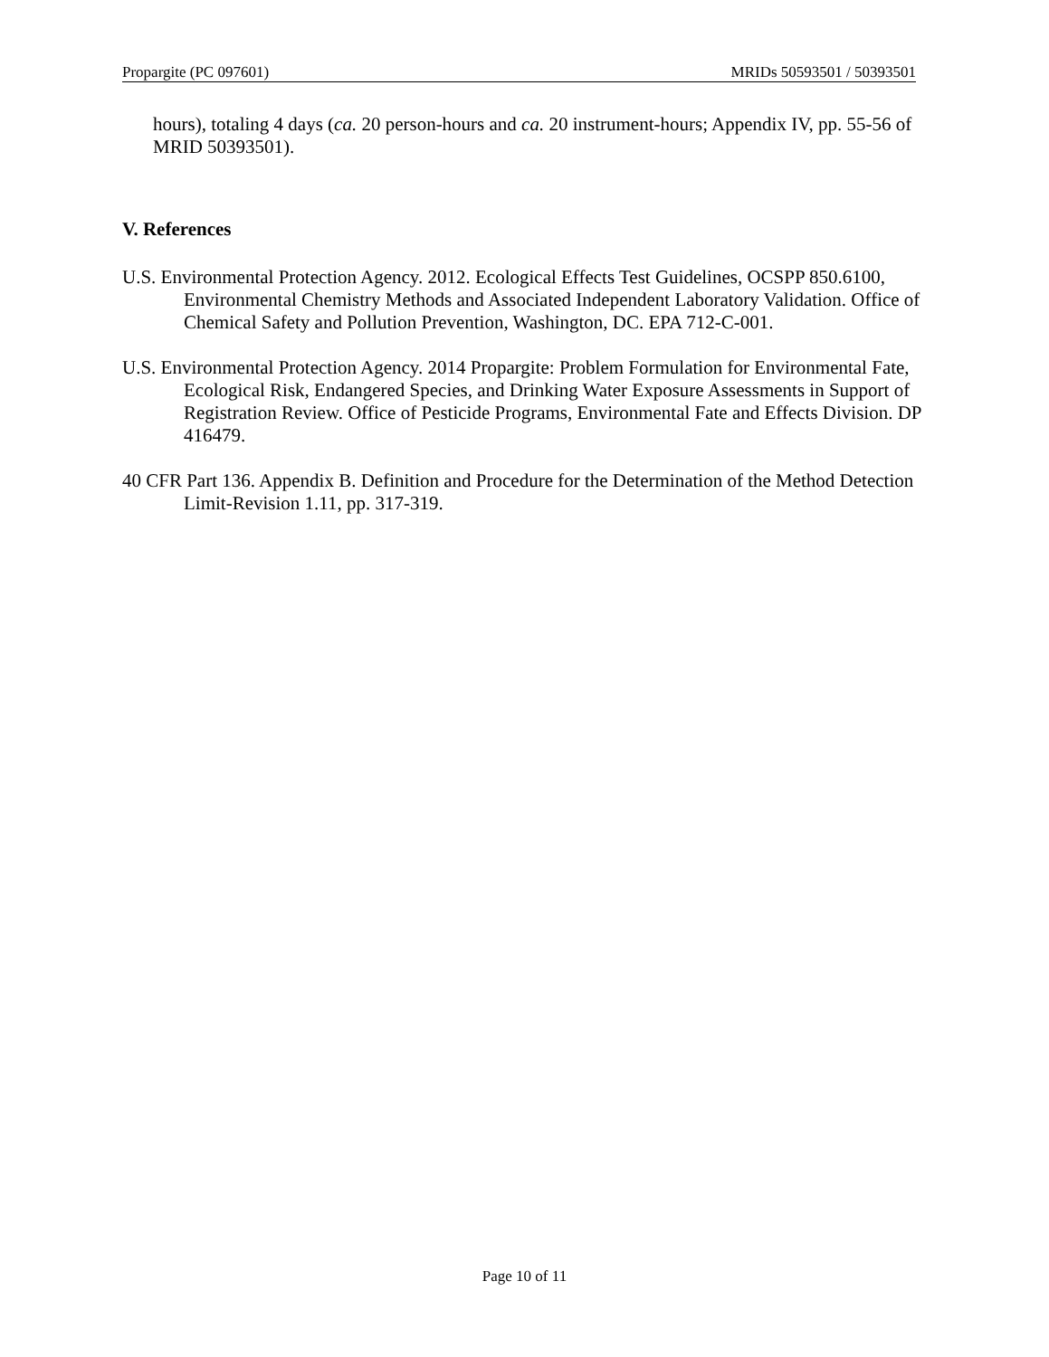Propargite (PC 097601) MRIDs 50593501 / 50393501
hours), totaling 4 days (ca. 20 person-hours and ca. 20 instrument-hours; Appendix IV, pp. 55-56 of MRID 50393501).
V. References
U.S. Environmental Protection Agency. 2012. Ecological Effects Test Guidelines, OCSPP 850.6100, Environmental Chemistry Methods and Associated Independent Laboratory Validation. Office of Chemical Safety and Pollution Prevention, Washington, DC. EPA 712-C-001.
U.S. Environmental Protection Agency. 2014 Propargite: Problem Formulation for Environmental Fate, Ecological Risk, Endangered Species, and Drinking Water Exposure Assessments in Support of Registration Review. Office of Pesticide Programs, Environmental Fate and Effects Division. DP 416479.
40 CFR Part 136. Appendix B. Definition and Procedure for the Determination of the Method Detection Limit-Revision 1.11, pp. 317-319.
Page 10 of 11